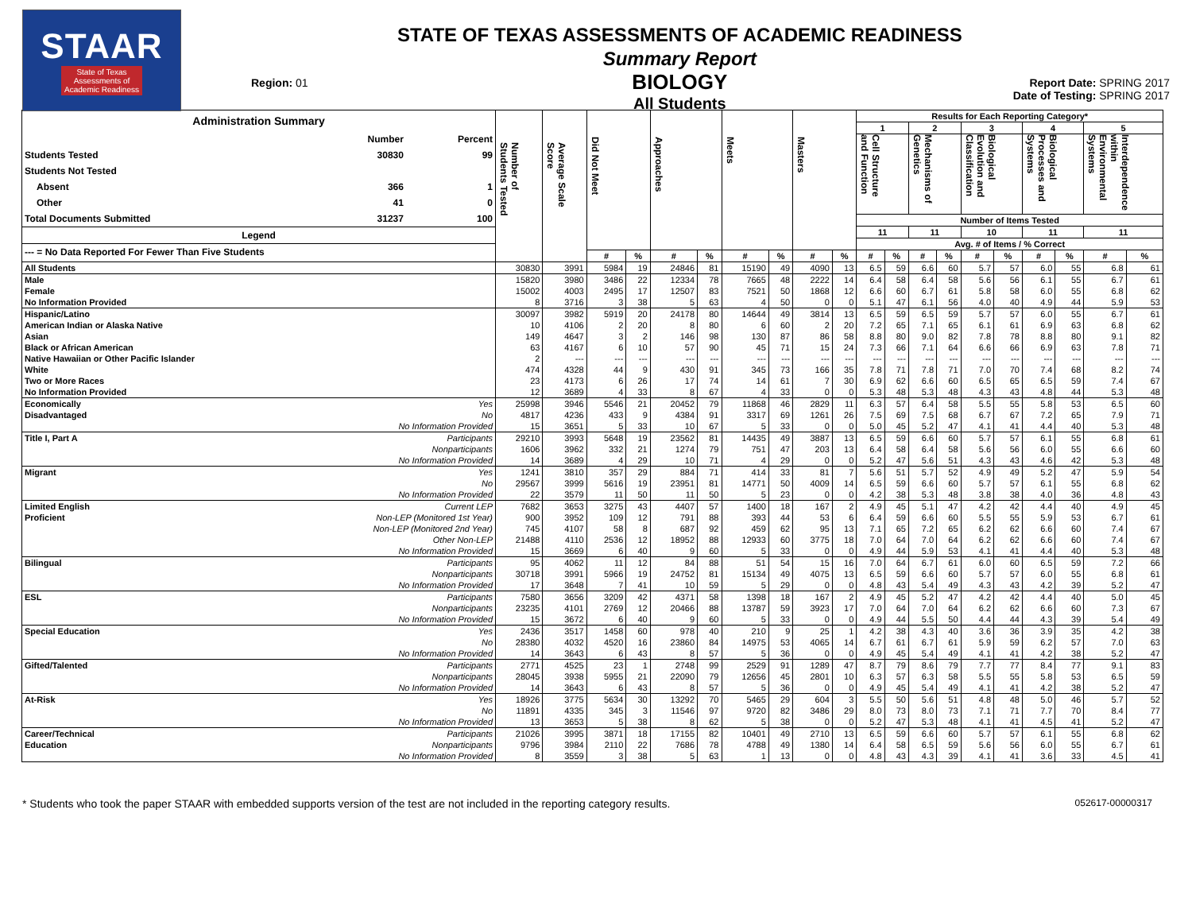STAAR
State of Texas
Assessments of
Academic Readiness
Region: 01
STATE OF TEXAS ASSESSMENTS OF ACADEMIC READINESS
Summary Report
BIOLOGY
All Students
Report Date: SPRING 2017
Date of Testing: SPRING 2017
| Administration Summary / / Number / Percent / / Students Tested / 30830 / 99 / / Students Not Tested / / / / Absent / 366 / 1 / / Other / 41 / 0 / / Total Documents Submitted / 31237 / 100 / / Legend / / / / --- = No Data Reported For Fewer Than Five Students / / / | | Number of Students Tested | Average Scale Score | Did Not Meet | | Approaches | | Meets | | Masters | | Results for Each Reporting Category* | | | | | | | | | |
| --- | --- | --- | --- | --- | --- | --- | --- | --- | --- | --- | --- | --- | --- | --- | --- | --- | --- | --- | --- | --- | --- |
| | | | | | | | | | | | | 1 | | 2 | | 3 | | 4 | | 5 | |
| | | | | | | | | | | | | Cell Structure and Function | | Mechanisms of Genetics | | Biological Evolution and Classification | | Biological Processes and Systems | | Interdependence within Environmental Systems | |
| | | | | | | | | | | | | Number of Items Tested | | | | | | | | | |
| | | | | | | | | | | | | 11 | | 11 | | 10 | | 11 | | 11 | |
| | | | | | | | | | | | | Avg. # of Items / % Correct | | | | | | | | | |
| | | | | # | % | # | % | # | % | # | % | # | % | # | % | # | % | # | % | # | % |
| All Students | | 30830 | 3991 | 5984 | 19 | 24846 | 81 | 15190 | 49 | 4090 | 13 | 6.5 | 59 | 6.6 | 60 | 5.7 | 57 | 6.0 | 55 | 6.8 | 61 |
| Male | | 15820 | 3980 | 3486 | 22 | 12334 | 78 | 7665 | 48 | 2222 | 14 | 6.4 | 58 | 6.4 | 58 | 5.6 | 56 | 6.1 | 55 | 6.7 | 61 |
| Female | | 15002 | 4003 | 2495 | 17 | 12507 | 83 | 7521 | 50 | 1868 | 12 | 6.6 | 60 | 6.7 | 61 | 5.8 | 58 | 6.0 | 55 | 6.8 | 62 |
| No Information Provided | | 8 | 3716 | 3 | 38 | 5 | 63 | 4 | 50 | 0 | 0 | 5.1 | 47 | 6.1 | 56 | 4.0 | 40 | 4.9 | 44 | 5.9 | 53 |
| Hispanic/Latino | | 30097 | 3982 | 5919 | 20 | 24178 | 80 | 14644 | 49 | 3814 | 13 | 6.5 | 59 | 6.5 | 59 | 5.7 | 57 | 6.0 | 55 | 6.7 | 61 |
| American Indian or Alaska Native | | 10 | 4106 | 2 | 20 | 8 | 80 | 6 | 60 | 2 | 20 | 7.2 | 65 | 7.1 | 65 | 6.1 | 61 | 6.9 | 63 | 6.8 | 62 |
| Asian | | 149 | 4647 | 3 | 2 | 146 | 98 | 130 | 87 | 86 | 58 | 8.8 | 80 | 9.0 | 82 | 7.8 | 78 | 8.8 | 80 | 9.1 | 82 |
| Black or African American | | 63 | 4167 | 6 | 10 | 57 | 90 | 45 | 71 | 15 | 24 | 7.3 | 66 | 7.1 | 64 | 6.6 | 66 | 6.9 | 63 | 7.8 | 71 |
| Native Hawaiian or Other Pacific Islander | | 2 | --- | --- | --- | --- | --- | --- | --- | --- | --- | --- | --- | --- | --- | --- | --- | --- | --- | --- | --- |
| White | | 474 | 4328 | 44 | 9 | 430 | 91 | 345 | 73 | 166 | 35 | 7.8 | 71 | 7.8 | 71 | 7.0 | 70 | 7.4 | 68 | 8.2 | 74 |
| Two or More Races | | 23 | 4173 | 6 | 26 | 17 | 74 | 14 | 61 | 7 | 30 | 6.9 | 62 | 6.6 | 60 | 6.5 | 65 | 6.5 | 59 | 7.4 | 67 |
| No Information Provided | | 12 | 3689 | 4 | 33 | 8 | 67 | 4 | 33 | 0 | 0 | 5.3 | 48 | 5.3 | 48 | 4.3 | 43 | 4.8 | 44 | 5.3 | 48 |
| Economically | Yes | 25998 | 3946 | 5546 | 21 | 20452 | 79 | 11868 | 46 | 2829 | 11 | 6.3 | 57 | 6.4 | 58 | 5.5 | 55 | 5.8 | 53 | 6.5 | 60 |
| Disadvantaged | No | 4817 | 4236 | 433 | 9 | 4384 | 91 | 3317 | 69 | 1261 | 26 | 7.5 | 69 | 7.5 | 68 | 6.7 | 67 | 7.2 | 65 | 7.9 | 71 |
| | No Information Provided | 15 | 3651 | 5 | 33 | 10 | 67 | 5 | 33 | 0 | 0 | 5.0 | 45 | 5.2 | 47 | 4.1 | 41 | 4.4 | 40 | 5.3 | 48 |
| Title I, Part A | Participants | 29210 | 3993 | 5648 | 19 | 23562 | 81 | 14435 | 49 | 3887 | 13 | 6.5 | 59 | 6.6 | 60 | 5.7 | 57 | 6.1 | 55 | 6.8 | 61 |
| | Nonparticipants | 1606 | 3962 | 332 | 21 | 1274 | 79 | 751 | 47 | 203 | 13 | 6.4 | 58 | 6.4 | 58 | 5.6 | 56 | 6.0 | 55 | 6.6 | 60 |
| | No Information Provided | 14 | 3689 | 4 | 29 | 10 | 71 | 4 | 29 | 0 | 0 | 5.2 | 47 | 5.6 | 51 | 4.3 | 43 | 4.6 | 42 | 5.3 | 48 |
| Migrant | Yes | 1241 | 3810 | 357 | 29 | 884 | 71 | 414 | 33 | 81 | 7 | 5.6 | 51 | 5.7 | 52 | 4.9 | 49 | 5.2 | 47 | 5.9 | 54 |
| | No | 29567 | 3999 | 5616 | 19 | 23951 | 81 | 14771 | 50 | 4009 | 14 | 6.5 | 59 | 6.6 | 60 | 5.7 | 57 | 6.1 | 55 | 6.8 | 62 |
| | No Information Provided | 22 | 3579 | 11 | 50 | 11 | 50 | 5 | 23 | 0 | 0 | 4.2 | 38 | 5.3 | 48 | 3.8 | 38 | 4.0 | 36 | 4.8 | 43 |
| Limited English | Current LEP | 7682 | 3653 | 3275 | 43 | 4407 | 57 | 1400 | 18 | 167 | 2 | 4.9 | 45 | 5.1 | 47 | 4.2 | 42 | 4.4 | 40 | 4.9 | 45 |
| Proficient | Non-LEP (Monitored 1st Year) | 900 | 3952 | 109 | 12 | 791 | 88 | 393 | 44 | 53 | 6 | 6.4 | 59 | 6.6 | 60 | 5.5 | 55 | 5.9 | 53 | 6.7 | 61 |
| | Non-LEP (Monitored 2nd Year) | 745 | 4107 | 58 | 8 | 687 | 92 | 459 | 62 | 95 | 13 | 7.1 | 65 | 7.2 | 65 | 6.2 | 62 | 6.6 | 60 | 7.4 | 67 |
| | Other Non-LEP | 21488 | 4110 | 2536 | 12 | 18952 | 88 | 12933 | 60 | 3775 | 18 | 7.0 | 64 | 7.0 | 64 | 6.2 | 62 | 6.6 | 60 | 7.4 | 67 |
| | No Information Provided | 15 | 3669 | 6 | 40 | 9 | 60 | 5 | 33 | 0 | 0 | 4.9 | 44 | 5.9 | 53 | 4.1 | 41 | 4.4 | 40 | 5.3 | 48 |
| Bilingual | Participants | 95 | 4062 | 11 | 12 | 84 | 88 | 51 | 54 | 15 | 16 | 7.0 | 64 | 6.7 | 61 | 6.0 | 60 | 6.5 | 59 | 7.2 | 66 |
| | Nonparticipants | 30718 | 3991 | 5966 | 19 | 24752 | 81 | 15134 | 49 | 4075 | 13 | 6.5 | 59 | 6.6 | 60 | 5.7 | 57 | 6.0 | 55 | 6.8 | 61 |
| | No Information Provided | 17 | 3648 | 7 | 41 | 10 | 59 | 5 | 29 | 0 | 0 | 4.8 | 43 | 5.4 | 49 | 4.3 | 43 | 4.2 | 39 | 5.2 | 47 |
| ESL | Participants | 7580 | 3656 | 3209 | 42 | 4371 | 58 | 1398 | 18 | 167 | 2 | 4.9 | 45 | 5.2 | 47 | 4.2 | 42 | 4.4 | 40 | 5.0 | 45 |
| | Nonparticipants | 23235 | 4101 | 2769 | 12 | 20466 | 88 | 13787 | 59 | 3923 | 17 | 7.0 | 64 | 7.0 | 64 | 6.2 | 62 | 6.6 | 60 | 7.3 | 67 |
| | No Information Provided | 15 | 3672 | 6 | 40 | 9 | 60 | 5 | 33 | 0 | 0 | 4.9 | 44 | 5.5 | 50 | 4.4 | 44 | 4.3 | 39 | 5.4 | 49 |
| Special Education | Yes | 2436 | 3517 | 1458 | 60 | 978 | 40 | 210 | 9 | 25 | 1 | 4.2 | 38 | 4.3 | 40 | 3.6 | 36 | 3.9 | 35 | 4.2 | 38 |
| | No | 28380 | 4032 | 4520 | 16 | 23860 | 84 | 14975 | 53 | 4065 | 14 | 6.7 | 61 | 6.7 | 61 | 5.9 | 59 | 6.2 | 57 | 7.0 | 63 |
| | No Information Provided | 14 | 3643 | 6 | 43 | 8 | 57 | 5 | 36 | 0 | 0 | 4.9 | 45 | 5.4 | 49 | 4.1 | 41 | 4.2 | 38 | 5.2 | 47 |
| Gifted/Talented | Participants | 2771 | 4525 | 23 | 1 | 2748 | 99 | 2529 | 91 | 1289 | 47 | 8.7 | 79 | 8.6 | 79 | 7.7 | 77 | 8.4 | 77 | 9.1 | 83 |
| | Nonparticipants | 28045 | 3938 | 5955 | 21 | 22090 | 79 | 12656 | 45 | 2801 | 10 | 6.3 | 57 | 6.3 | 58 | 5.5 | 55 | 5.8 | 53 | 6.5 | 59 |
| | No Information Provided | 14 | 3643 | 6 | 43 | 8 | 57 | 5 | 36 | 0 | 0 | 4.9 | 45 | 5.4 | 49 | 4.1 | 41 | 4.2 | 38 | 5.2 | 47 |
| At-Risk | Yes | 18926 | 3775 | 5634 | 30 | 13292 | 70 | 5465 | 29 | 604 | 3 | 5.5 | 50 | 5.6 | 51 | 4.8 | 48 | 5.0 | 46 | 5.7 | 52 |
| | No | 11891 | 4335 | 345 | 3 | 11546 | 97 | 9720 | 82 | 3486 | 29 | 8.0 | 73 | 8.0 | 73 | 7.1 | 71 | 7.7 | 70 | 8.4 | 77 |
| | No Information Provided | 13 | 3653 | 5 | 38 | 8 | 62 | 5 | 38 | 0 | 0 | 5.2 | 47 | 5.3 | 48 | 4.1 | 41 | 4.5 | 41 | 5.2 | 47 |
| Career/Technical | Participants | 21026 | 3995 | 3871 | 18 | 17155 | 82 | 10401 | 49 | 2710 | 13 | 6.5 | 59 | 6.6 | 60 | 5.7 | 57 | 6.1 | 55 | 6.8 | 62 |
| Education | Nonparticipants | 9796 | 3984 | 2110 | 22 | 7686 | 78 | 4788 | 49 | 1380 | 14 | 6.4 | 58 | 6.5 | 59 | 5.6 | 56 | 6.0 | 55 | 6.7 | 61 |
| | No Information Provided | 8 | 3559 | 3 | 38 | 5 | 63 | 1 | 13 | 0 | 0 | 4.8 | 43 | 4.3 | 39 | 4.1 | 41 | 3.6 | 33 | 4.5 | 41 |
* Students who took the paper STAAR with embedded supports version of the test are not included in the reporting category results. 052617-00000317